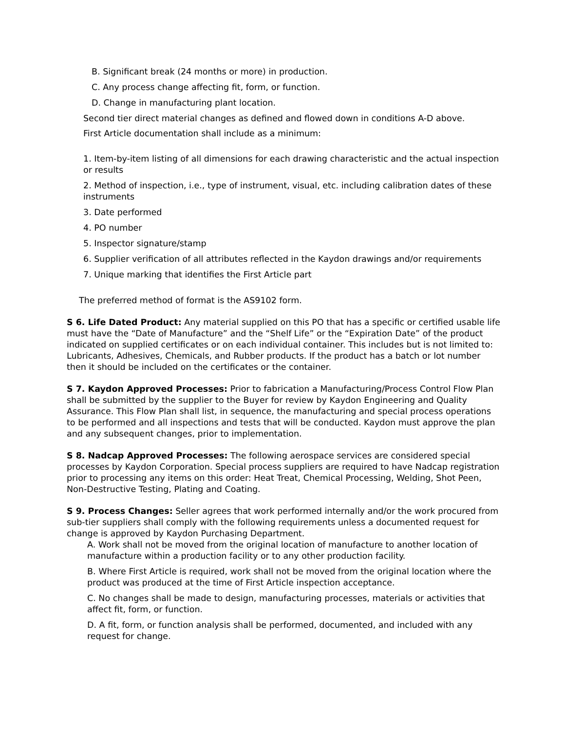B. Significant break (24 months or more) in production.
C. Any process change affecting fit, form, or function.
D. Change in manufacturing plant location.
Second tier direct material changes as defined and flowed down in conditions A-D above.
First Article documentation shall include as a minimum:
1. Item-by-item listing of all dimensions for each drawing characteristic and the actual inspection or results
2. Method of inspection, i.e., type of instrument, visual, etc. including calibration dates of these instruments
3. Date performed
4. PO number
5. Inspector signature/stamp
6. Supplier verification of all attributes reflected in the Kaydon drawings and/or requirements
7. Unique marking that identifies the First Article part
The preferred method of format is the AS9102 form.
S 6. Life Dated Product: Any material supplied on this PO that has a specific or certified usable life must have the “Date of Manufacture” and the “Shelf Life” or the “Expiration Date” of the product indicated on supplied certificates or on each individual container. This includes but is not limited to: Lubricants, Adhesives, Chemicals, and Rubber products. If the product has a batch or lot number then it should be included on the certificates or the container.
S 7. Kaydon Approved Processes: Prior to fabrication a Manufacturing/Process Control Flow Plan shall be submitted by the supplier to the Buyer for review by Kaydon Engineering and Quality Assurance. This Flow Plan shall list, in sequence, the manufacturing and special process operations to be performed and all inspections and tests that will be conducted. Kaydon must approve the plan and any subsequent changes, prior to implementation.
S 8. Nadcap Approved Processes: The following aerospace services are considered special processes by Kaydon Corporation. Special process suppliers are required to have Nadcap registration prior to processing any items on this order: Heat Treat, Chemical Processing, Welding, Shot Peen, Non-Destructive Testing, Plating and Coating.
S 9. Process Changes: Seller agrees that work performed internally and/or the work procured from sub-tier suppliers shall comply with the following requirements unless a documented request for change is approved by Kaydon Purchasing Department.
A. Work shall not be moved from the original location of manufacture to another location of manufacture within a production facility or to any other production facility.
B. Where First Article is required, work shall not be moved from the original location where the product was produced at the time of First Article inspection acceptance.
C. No changes shall be made to design, manufacturing processes, materials or activities that affect fit, form, or function.
D. A fit, form, or function analysis shall be performed, documented, and included with any request for change.